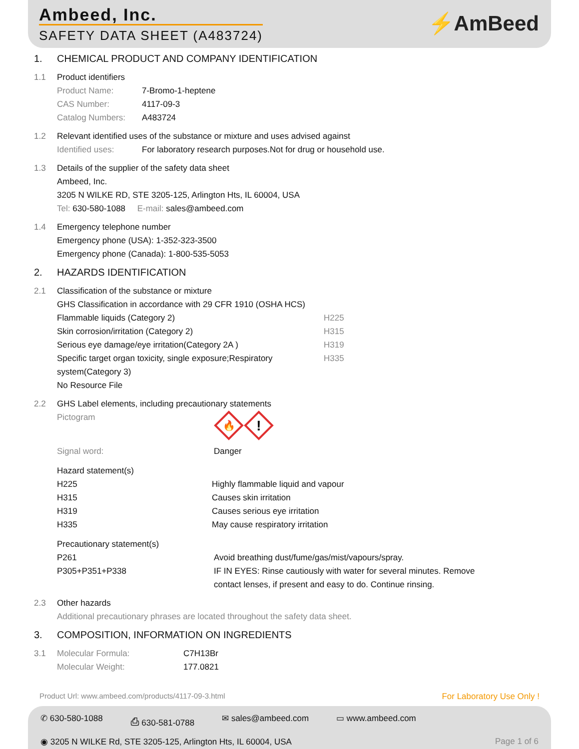Ambeed, Inc.
SAFETY DATA SHEET (A483724) ⚡AmBeed
1. CHEMICAL PRODUCT AND COMPANY IDENTIFICATION
1.1 Product identifiers
Product Name: 7-Bromo-1-heptene
CAS Number: 4117-09-3
Catalog Numbers: A483724
1.2 Relevant identified uses of the substance or mixture and uses advised against
Identified uses: For laboratory research purposes.Not for drug or household use.
1.3 Details of the supplier of the safety data sheet
Ambeed, Inc.
3205 N WILKE RD, STE 3205-125, Arlington Hts, IL 60004, USA
Tel: 630-580-1088 E-mail: sales@ambeed.com
1.4 Emergency telephone number
Emergency phone (USA): 1-352-323-3500
Emergency phone (Canada): 1-800-535-5053
2. HAZARDS IDENTIFICATION
2.1 Classification of the substance or mixture
GHS Classification in accordance with 29 CFR 1910 (OSHA HCS)
Flammable liquids (Category 2) H225
Skin corrosion/irritation (Category 2) H315
Serious eye damage/eye irritation(Category 2A ) H319
Specific target organ toxicity, single exposure;Respiratory system(Category 3)
H335
No Resource File
2.2 GHS Label elements, including precautionary statements
Pictogram
🔥
!
Signal word: Danger
Hazard statement(s)
H225 Highly flammable liquid and vapour
H315 Causes skin irritation
H319 Causes serious eye irritation
H335 May cause respiratory irritation
Precautionary statement(s)
P261 Avoid breathing dust/fume/gas/mist/vapours/spray.
P305+P351+P338 IF IN EYES: Rinse cautiously with water for several minutes. Remove contact lenses, if present and easy to do. Continue rinsing.
2.3 Other hazards
Additional precautionary phrases are located throughout the safety data sheet.
3. COMPOSITION, INFORMATION ON INGREDIENTS
3.1 Molecular Formula: C7H13Br
Molecular Weight: 177.0821
Product Url: www.ambeed.com/products/4117-09-3.html For Laboratory Use Only !
✆ 630-580-1088 ⎙ 630-581-0788 ✉ sales@ambeed.com ▭ www.ambeed.com
◉ 3205 N WILKE Rd, STE 3205-125, Arlington Hts, IL 60004, USA Page 1 of 6